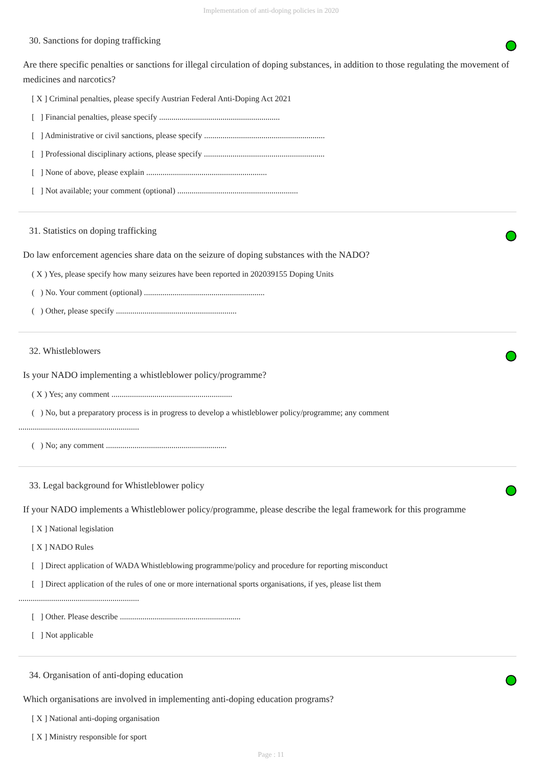Implementation of anti-doping policies in 2020
30. Sanctions for doping trafficking
Are there specific penalties or sanctions for illegal circulation of doping substances, in addition to those regulating the movement of medicines and narcotics?
[ X ] Criminal penalties, please specify Austrian Federal Anti-Doping Act 2021
[ ] Financial penalties, please specify ...........................................................
[ ] Administrative or civil sanctions, please specify ...........................................................
[ ] Professional disciplinary actions, please specify ...........................................................
[ ] None of above, please explain ...........................................................
[ ] Not available; your comment (optional) ...........................................................
31. Statistics on doping trafficking
Do law enforcement agencies share data on the seizure of doping substances with the NADO?
( X ) Yes, please specify how many seizures have been reported in 202039155 Doping Units
( ) No. Your comment (optional) ...........................................................
( ) Other, please specify ...........................................................
32. Whistleblowers
Is your NADO implementing a whistleblower policy/programme?
( X ) Yes; any comment ...........................................................
( ) No, but a preparatory process is in progress to develop a whistleblower policy/programme; any comment
...........................................................
( ) No; any comment ...........................................................
33. Legal background for Whistleblower policy
If your NADO implements a Whistleblower policy/programme, please describe the legal framework for this programme
[ X ] National legislation
[ X ] NADO Rules
[ ] Direct application of WADA Whistleblowing programme/policy and procedure for reporting misconduct
[ ] Direct application of the rules of one or more international sports organisations, if yes, please list them
...........................................................
[ ] Other. Please describe ...........................................................
[ ] Not applicable
34. Organisation of anti-doping education
Which organisations are involved in implementing anti-doping education programs?
[ X ] National anti-doping organisation
[ X ] Ministry responsible for sport
Page : 11